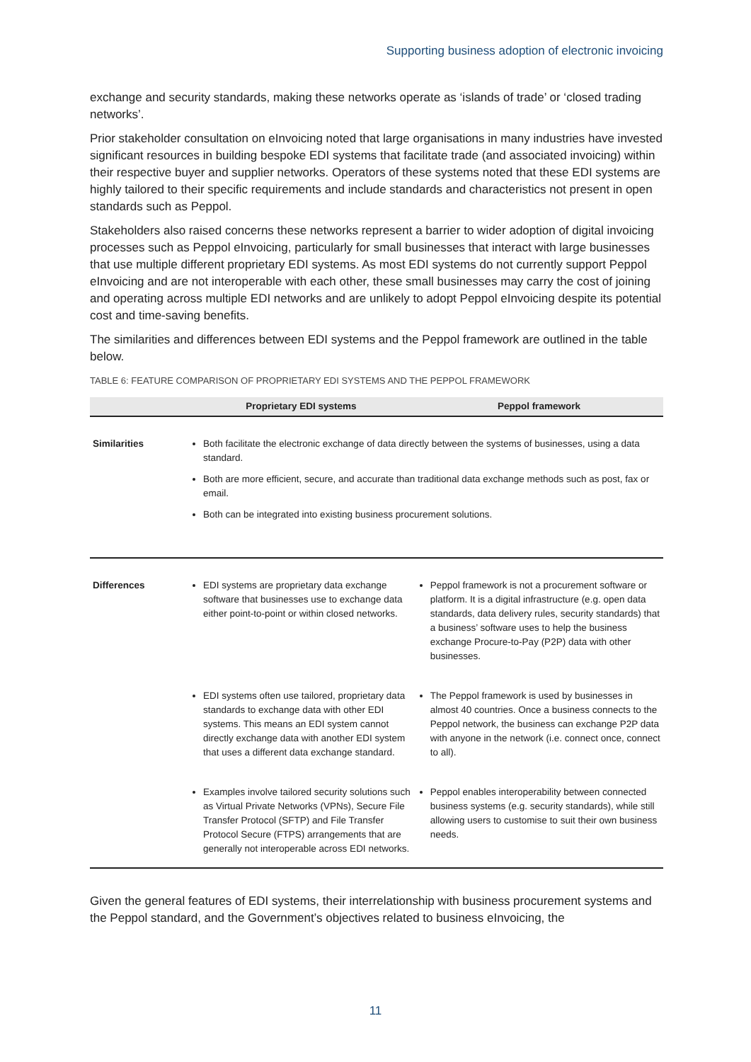Supporting business adoption of electronic invoicing
exchange and security standards, making these networks operate as ‘islands of trade’ or ‘closed trading networks’.
Prior stakeholder consultation on eInvoicing noted that large organisations in many industries have invested significant resources in building bespoke EDI systems that facilitate trade (and associated invoicing) within their respective buyer and supplier networks. Operators of these systems noted that these EDI systems are highly tailored to their specific requirements and include standards and characteristics not present in open standards such as Peppol.
Stakeholders also raised concerns these networks represent a barrier to wider adoption of digital invoicing processes such as Peppol eInvoicing, particularly for small businesses that interact with large businesses that use multiple different proprietary EDI systems. As most EDI systems do not currently support Peppol eInvoicing and are not interoperable with each other, these small businesses may carry the cost of joining and operating across multiple EDI networks and are unlikely to adopt Peppol eInvoicing despite its potential cost and time-saving benefits.
The similarities and differences between EDI systems and the Peppol framework are outlined in the table below.
TABLE 6: FEATURE COMPARISON OF PROPRIETARY EDI SYSTEMS AND THE PEPPOL FRAMEWORK
| | Proprietary EDI systems | Peppol framework |
| --- | --- | --- |
| Similarities | Both facilitate the electronic exchange of data directly between the systems of businesses, using a data standard. Both are more efficient, secure, and accurate than traditional data exchange methods such as post, fax or email. Both can be integrated into existing business procurement solutions. | |
| Differences | EDI systems are proprietary data exchange software that businesses use to exchange data either point-to-point or within closed networks. | Peppol framework is not a procurement software or platform. It is a digital infrastructure (e.g. open data standards, data delivery rules, security standards) that a business’ software uses to help the business exchange Procure-to-Pay (P2P) data with other businesses. |
| | EDI systems often use tailored, proprietary data standards to exchange data with other EDI systems. This means an EDI system cannot directly exchange data with another EDI system that uses a different data exchange standard. | The Peppol framework is used by businesses in almost 40 countries. Once a business connects to the Peppol network, the business can exchange P2P data with anyone in the network (i.e. connect once, connect to all). |
| | Examples involve tailored security solutions such as Virtual Private Networks (VPNs), Secure File Transfer Protocol (SFTP) and File Transfer Protocol Secure (FTPS) arrangements that are generally not interoperable across EDI networks. | Peppol enables interoperability between connected business systems (e.g. security standards), while still allowing users to customise to suit their own business needs. |
Given the general features of EDI systems, their interrelationship with business procurement systems and the Peppol standard, and the Government’s objectives related to business eInvoicing, the
11